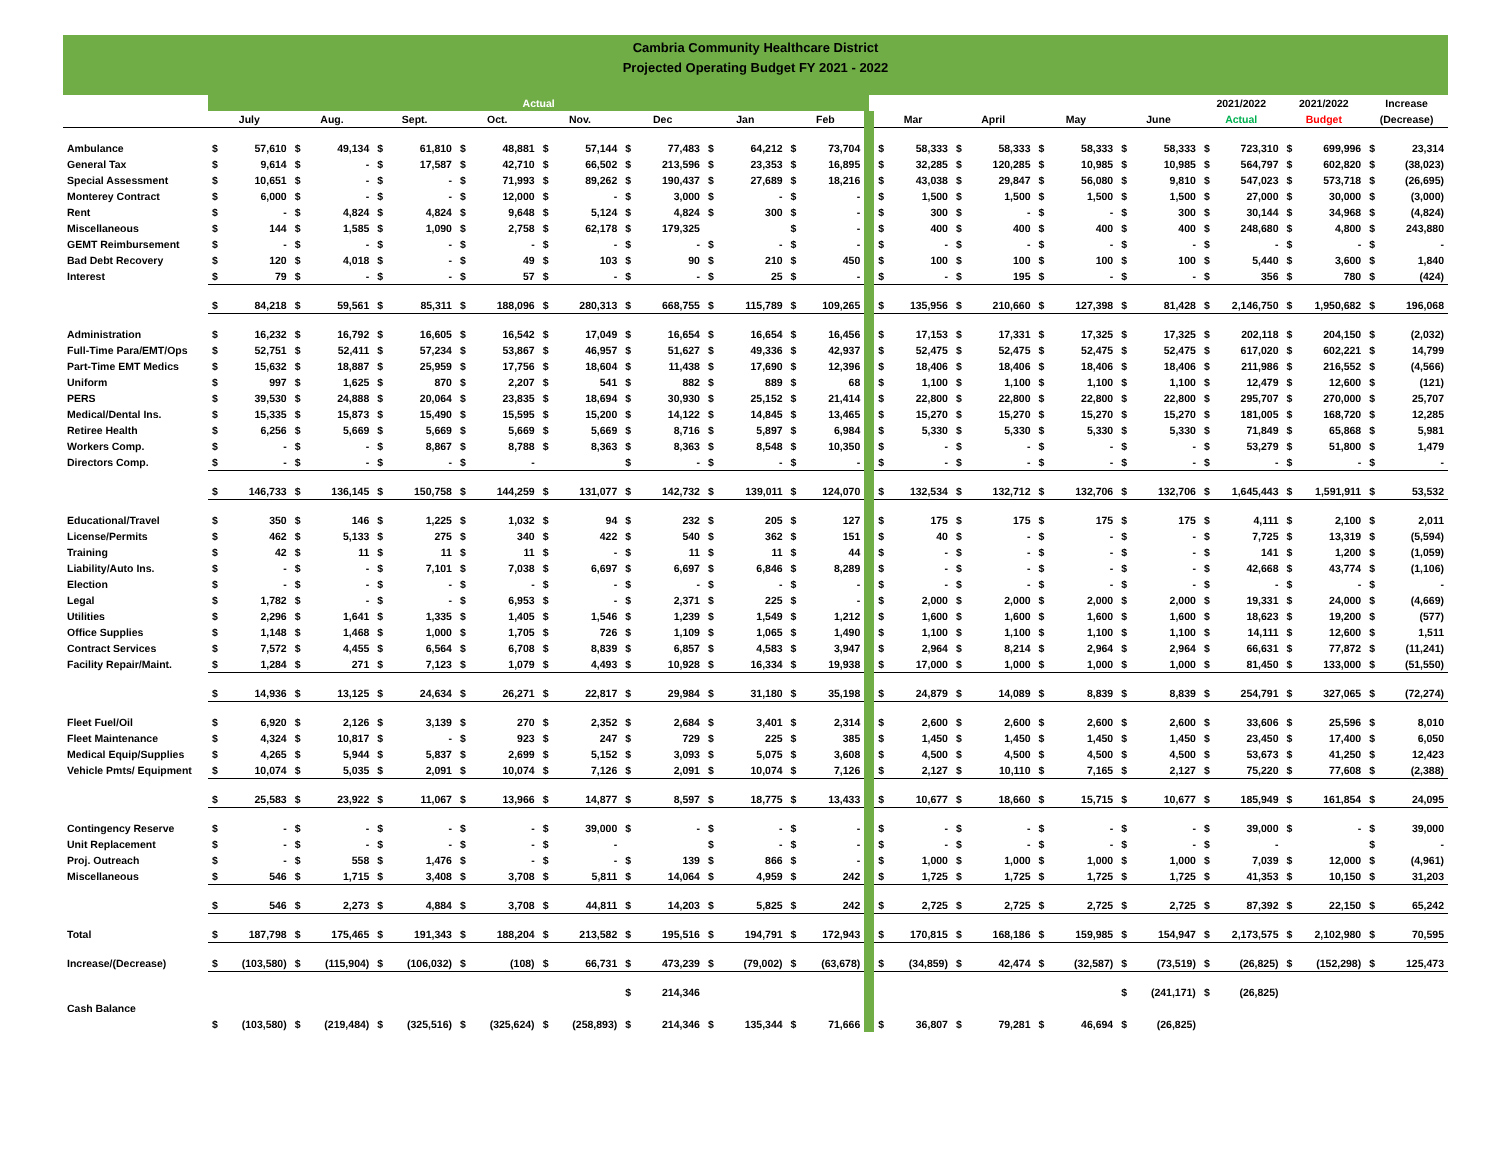Cambria Community Healthcare District
Projected Operating Budget FY 2021 - 2022
| | Actual | | | | | | | | | | | | 2021/2022 | 2021/2022 | Increase |
| --- | --- | --- | --- | --- | --- | --- | --- | --- | --- | --- | --- | --- | --- | --- | --- |
| | July | Aug. | Sept. | Oct. | Nov. | Dec | Jan | Feb | Mar | April | May | June | Actual | Budget | (Decrease) |
| Ambulance | $ 57,610 | $ 49,134 | $ 61,810 | $ 48,881 | $ 57,144 | $ 77,483 | $ 64,212 | $ 73,704 | $ 58,333 | $ 58,333 | $ 58,333 | $ 58,333 | $ 723,310 | $ 699,996 | $ 23,314 |
| General Tax | $ 9,614 | $ - | $ 17,587 | $ 42,710 | $ 66,502 | $ 213,596 | $ 23,353 | $ 16,895 | $ 32,285 | $ 120,285 | $ 10,985 | $ 10,985 | $ 564,797 | $ 602,820 | $ (38,023) |
| Special Assessment | $ 10,651 | $ - | $ - | $ 71,993 | $ 89,262 | $ 190,437 | $ 27,689 | $ 18,216 | $ 43,038 | $ 29,847 | $ 56,080 | $ 9,810 | $ 547,023 | $ 573,718 | $ (26,695) |
| Monterey Contract | $ 6,000 | $ - | $ - | $ 12,000 | $ - | $ 3,000 | $ - | $ - | $ 1,500 | $ 1,500 | $ 1,500 | $ 1,500 | $ 27,000 | $ 30,000 | $ (3,000) |
| Rent | $ - | $ 4,824 | $ 4,824 | $ 9,648 | $ 5,124 | $ 4,824 | $ 300 | $ - | $ 300 | $ - | $ - | $ 300 | $ 30,144 | $ 34,968 | $ (4,824) |
| Miscellaneous | $ 144 | $ 1,585 | $ 1,090 | $ 2,758 | $ 62,178 | $ 179,325 | | $ - | $ 400 | $ 400 | $ 400 | $ 400 | $ 248,680 | $ 4,800 | $ 243,880 |
| GEMT Reimbursement | $ - | $ - | $ - | $ - | $ - | $ - | $ - | $ - | $ - | $ - | $ - | $ - | $ - | $ - | $ - |
| Bad Debt Recovery | $ 120 | $ 4,018 | $ - | $ 49 | $ 103 | $ 90 | $ 210 | $ 450 | $ 100 | $ 100 | $ 100 | $ 100 | $ 5,440 | $ 3,600 | $ 1,840 |
| Interest | $ 79 | $ - | $ - | $ 57 | $ - | $ - | $ 25 | $ - | $ - | $ 195 | $ - | $ - | $ 356 | $ 780 | $ (424) |
| | $ 84,218 | $ 59,561 | $ 85,311 | $ 188,096 | $ 280,313 | $ 668,755 | $ 115,789 | $ 109,265 | $ 135,956 | $ 210,660 | $ 127,398 | $ 81,428 | $ 2,146,750 | $ 1,950,682 | $ 196,068 |
| Administration | $ 16,232 | $ 16,792 | $ 16,605 | $ 16,542 | $ 17,049 | $ 16,654 | $ 16,654 | $ 16,456 | $ 17,153 | $ 17,331 | $ 17,325 | $ 17,325 | $ 202,118 | $ 204,150 | $ (2,032) |
| Full-Time Para/EMT/Ops | $ 52,751 | $ 52,411 | $ 57,234 | $ 53,867 | $ 46,957 | $ 51,627 | $ 49,336 | $ 42,937 | $ 52,475 | $ 52,475 | $ 52,475 | $ 52,475 | $ 617,020 | $ 602,221 | $ 14,799 |
| Part-Time EMT Medics | $ 15,632 | $ 18,887 | $ 25,959 | $ 17,756 | $ 18,604 | $ 11,438 | $ 17,690 | $ 12,396 | $ 18,406 | $ 18,406 | $ 18,406 | $ 18,406 | $ 211,986 | $ 216,552 | $ (4,566) |
| Uniform | $ 997 | $ 1,625 | $ 870 | $ 2,207 | $ 541 | $ 882 | $ 889 | $ 68 | $ 1,100 | $ 1,100 | $ 1,100 | $ 1,100 | $ 12,479 | $ 12,600 | $ (121) |
| PERS | $ 39,530 | $ 24,888 | $ 20,064 | $ 23,835 | $ 18,694 | $ 30,930 | $ 25,152 | $ 21,414 | $ 22,800 | $ 22,800 | $ 22,800 | $ 22,800 | $ 295,707 | $ 270,000 | $ 25,707 |
| Medical/Dental Ins. | $ 15,335 | $ 15,873 | $ 15,490 | $ 15,595 | $ 15,200 | $ 14,122 | $ 14,845 | $ 13,465 | $ 15,270 | $ 15,270 | $ 15,270 | $ 15,270 | $ 181,005 | $ 168,720 | $ 12,285 |
| Retiree Health | $ 6,256 | $ 5,669 | $ 5,669 | $ 5,669 | $ 5,669 | $ 8,716 | $ 5,897 | $ 6,984 | $ 5,330 | $ 5,330 | $ 5,330 | $ 5,330 | $ 71,849 | $ 65,868 | $ 5,981 |
| Workers Comp. | $ - | $ - | $ 8,867 | $ 8,788 | $ 8,363 | $ 8,363 | $ 8,548 | $ 10,350 | $ - | $ - | $ - | $ - | $ 53,279 | $ 51,800 | $ 1,479 |
| Directors Comp. | $ - | $ - | $ - | $ - | | $ - | $ - | $ - | $ - | $ - | $ - | $ - | $ - | $ - | $ - |
| | $ 146,733 | $ 136,145 | $ 150,758 | $ 144,259 | $ 131,077 | $ 142,732 | $ 139,011 | $ 124,070 | $ 132,534 | $ 132,712 | $ 132,706 | $ 132,706 | $ 1,645,443 | $ 1,591,911 | $ 53,532 |
| Educational/Travel | $ 350 | $ 146 | $ 1,225 | $ 1,032 | $ 94 | $ 232 | $ 205 | $ 127 | $ 175 | $ 175 | $ 175 | $ 175 | $ 4,111 | $ 2,100 | $ 2,011 |
| License/Permits | $ 462 | $ 5,133 | $ 275 | $ 340 | $ 422 | $ 540 | $ 362 | $ 151 | $ 40 | $ - | $ - | $ - | $ 7,725 | $ 13,319 | $ (5,594) |
| Training | $ 42 | $ 11 | $ 11 | $ 11 | $ - | $ 11 | $ 11 | $ 44 | $ - | $ - | $ - | $ - | $ 141 | $ 1,200 | $ (1,059) |
| Liability/Auto Ins. | $ - | $ - | $ 7,101 | $ 7,038 | $ 6,697 | $ 6,697 | $ 6,846 | $ 8,289 | $ - | $ - | $ - | $ - | $ 42,668 | $ 43,774 | $ (1,106) |
| Election | $ - | $ - | $ - | $ - | $ - | $ - | $ - | $ - | $ - | $ - | $ - | $ - | $ - | $ - | $ - |
| Legal | $ 1,782 | $ - | $ - | $ 6,953 | $ - | $ 2,371 | $ 225 | $ - | $ 2,000 | $ 2,000 | $ 2,000 | $ 2,000 | $ 19,331 | $ 24,000 | $ (4,669) |
| Utilities | $ 2,296 | $ 1,641 | $ 1,335 | $ 1,405 | $ 1,546 | $ 1,239 | $ 1,549 | $ 1,212 | $ 1,600 | $ 1,600 | $ 1,600 | $ 1,600 | $ 18,623 | $ 19,200 | $ (577) |
| Office Supplies | $ 1,148 | $ 1,468 | $ 1,000 | $ 1,705 | $ 726 | $ 1,109 | $ 1,065 | $ 1,490 | $ 1,100 | $ 1,100 | $ 1,100 | $ 1,100 | $ 14,111 | $ 12,600 | $ 1,511 |
| Contract Services | $ 7,572 | $ 4,455 | $ 6,564 | $ 6,708 | $ 8,839 | $ 6,857 | $ 4,583 | $ 3,947 | $ 2,964 | $ 8,214 | $ 2,964 | $ 2,964 | $ 66,631 | $ 77,872 | $ (11,241) |
| Facility Repair/Maint. | $ 1,284 | $ 271 | $ 7,123 | $ 1,079 | $ 4,493 | $ 10,928 | $ 16,334 | $ 19,938 | $ 17,000 | $ 1,000 | $ 1,000 | $ 1,000 | $ 81,450 | $ 133,000 | $ (51,550) |
| | $ 14,936 | $ 13,125 | $ 24,634 | $ 26,271 | $ 22,817 | $ 29,984 | $ 31,180 | $ 35,198 | $ 24,879 | $ 14,089 | $ 8,839 | $ 8,839 | $ 254,791 | $ 327,065 | $ (72,274) |
| Fleet Fuel/Oil | $ 6,920 | $ 2,126 | $ 3,139 | $ 270 | $ 2,352 | $ 2,684 | $ 3,401 | $ 2,314 | $ 2,600 | $ 2,600 | $ 2,600 | $ 2,600 | $ 33,606 | $ 25,596 | $ 8,010 |
| Fleet Maintenance | $ 4,324 | $ 10,817 | $ - | $ 923 | $ 247 | $ 729 | $ 225 | $ 385 | $ 1,450 | $ 1,450 | $ 1,450 | $ 1,450 | $ 23,450 | $ 17,400 | $ 6,050 |
| Medical Equip/Supplies | $ 4,265 | $ 5,944 | $ 5,837 | $ 2,699 | $ 5,152 | $ 3,093 | $ 5,075 | $ 3,608 | $ 4,500 | $ 4,500 | $ 4,500 | $ 4,500 | $ 53,673 | $ 41,250 | $ 12,423 |
| Vehicle Pmts/ Equipment | $ 10,074 | $ 5,035 | $ 2,091 | $ 10,074 | $ 7,126 | $ 2,091 | $ 10,074 | $ 7,126 | $ 2,127 | $ 10,110 | $ 7,165 | $ 2,127 | $ 75,220 | $ 77,608 | $ (2,388) |
| | $ 25,583 | $ 23,922 | $ 11,067 | $ 13,966 | $ 14,877 | $ 8,597 | $ 18,775 | $ 13,433 | $ 10,677 | $ 18,660 | $ 15,715 | $ 10,677 | $ 185,949 | $ 161,854 | $ 24,095 |
| Contingency Reserve | $ - | $ - | $ - | $ - | $ 39,000 | $ - | $ - | $ - | $ - | $ - | $ - | $ - | $ 39,000 | $ - | $ 39,000 |
| Unit Replacement | $ - | $ - | $ - | $ - | $ - | | $ - | $ - | $ - | $ - | $ - | $ - | $ - | | $ - |
| Proj. Outreach | $ - | $ 558 | $ 1,476 | $ - | $ - | $ 139 | $ 866 | $ - | $ 1,000 | $ 1,000 | $ 1,000 | $ 1,000 | $ 7,039 | $ 12,000 | $ (4,961) |
| Miscellaneous | $ 546 | $ 1,715 | $ 3,408 | $ 3,708 | $ 5,811 | $ 14,064 | $ 4,959 | $ 242 | $ 1,725 | $ 1,725 | $ 1,725 | $ 1,725 | $ 41,353 | $ 10,150 | $ 31,203 |
| | $ 546 | $ 2,273 | $ 4,884 | $ 3,708 | $ 44,811 | $ 14,203 | $ 5,825 | $ 242 | $ 2,725 | $ 2,725 | $ 2,725 | $ 2,725 | $ 87,392 | $ 22,150 | $ 65,242 |
| Total | $ 187,798 | $ 175,465 | $ 191,343 | $ 188,204 | $ 213,582 | $ 195,516 | $ 194,791 | $ 172,943 | $ 170,815 | $ 168,186 | $ 159,985 | $ 154,947 | $ 2,173,575 | $ 2,102,980 | $ 70,595 |
| Increase/(Decrease) | $ (103,580) | $ (115,904) | $ (106,032) | $ (108) | $ 66,731 | $ 473,239 | $ (79,002) | $ (63,678) | $ (34,859) | $ 42,474 | $ (32,587) | $ (73,519) | $ (26,825) | $ (152,298) | $ 125,473 |
| | | | | | | $ 214,346 | | | | | | $ (241,171) | $ (26,825) | | |
| Cash Balance | | | | | | | | | | | | | | | |
| | $ (103,580) | $ (219,484) | $ (325,516) | $ (325,624) | $ (258,893) | $ 214,346 | $ 135,344 | $ 71,666 | $ 36,807 | $ 79,281 | $ 46,694 | $ (26,825) | | | |